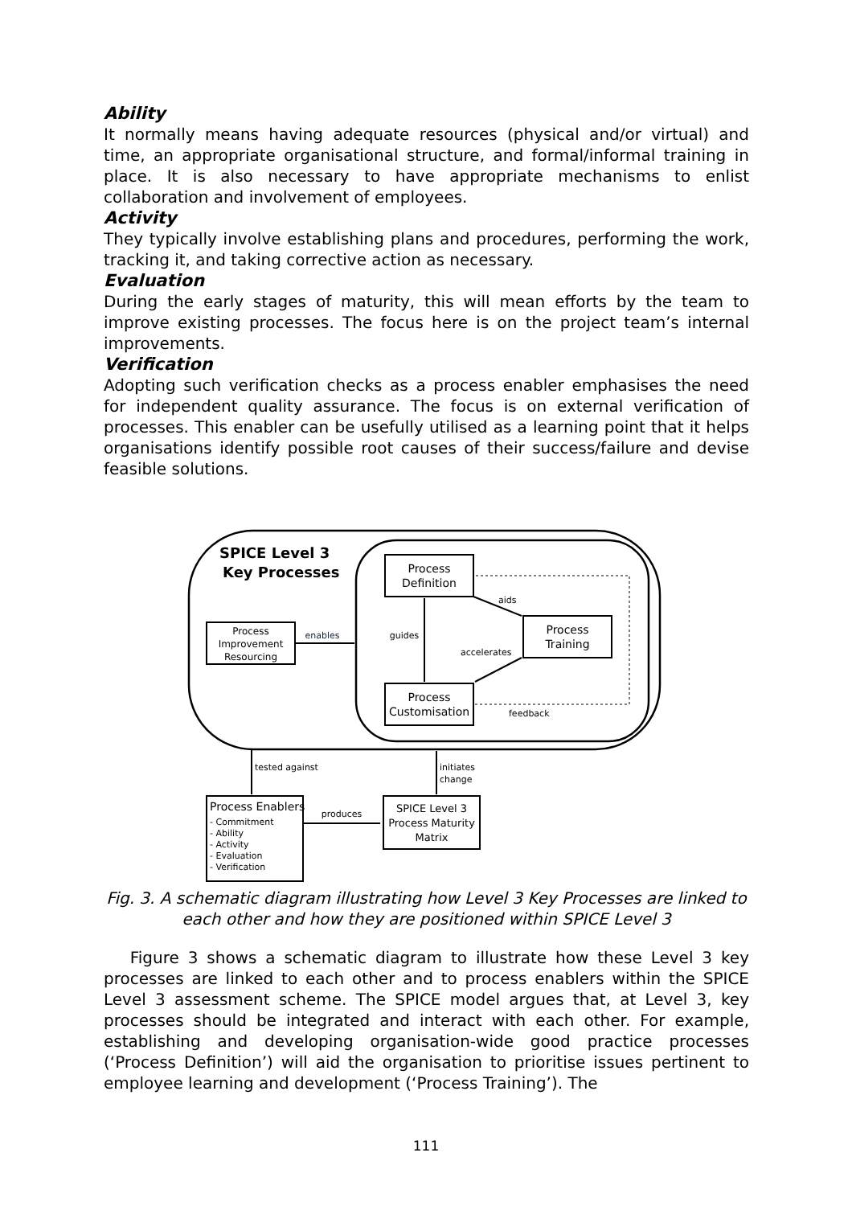Ability
It normally means having adequate resources (physical and/or virtual) and time, an appropriate organisational structure, and formal/informal training in place. It is also necessary to have appropriate mechanisms to enlist collaboration and involvement of employees.
Activity
They typically involve establishing plans and procedures, performing the work, tracking it, and taking corrective action as necessary.
Evaluation
During the early stages of maturity, this will mean efforts by the team to improve existing processes. The focus here is on the project team’s internal improvements.
Verification
Adopting such verification checks as a process enabler emphasises the need for independent quality assurance. The focus is on external verification of processes. This enabler can be usefully utilised as a learning point that it helps organisations identify possible root causes of their success/failure and devise feasible solutions.
SPICE Level 3
Key Processes
Process
Definition
Process
Training
Process
Customisation
Process
Improvement
Resourcing
enables
guides
aids
accelerates
feedback
tested against
initiates
change
Process Enablers
- Commitment
- Ability
- Activity
- Evaluation
- Verification
produces
SPICE Level 3
Process Maturity
Matrix
Fig. 3. A schematic diagram illustrating how Level 3 Key Processes are linked to each other and how they are positioned within SPICE Level 3
Figure 3 shows a schematic diagram to illustrate how these Level 3 key processes are linked to each other and to process enablers within the SPICE Level 3 assessment scheme. The SPICE model argues that, at Level 3, key processes should be integrated and interact with each other. For example, establishing and developing organisation-wide good practice processes (‘Process Definition’) will aid the organisation to prioritise issues pertinent to employee learning and development (‘Process Training’). The
111